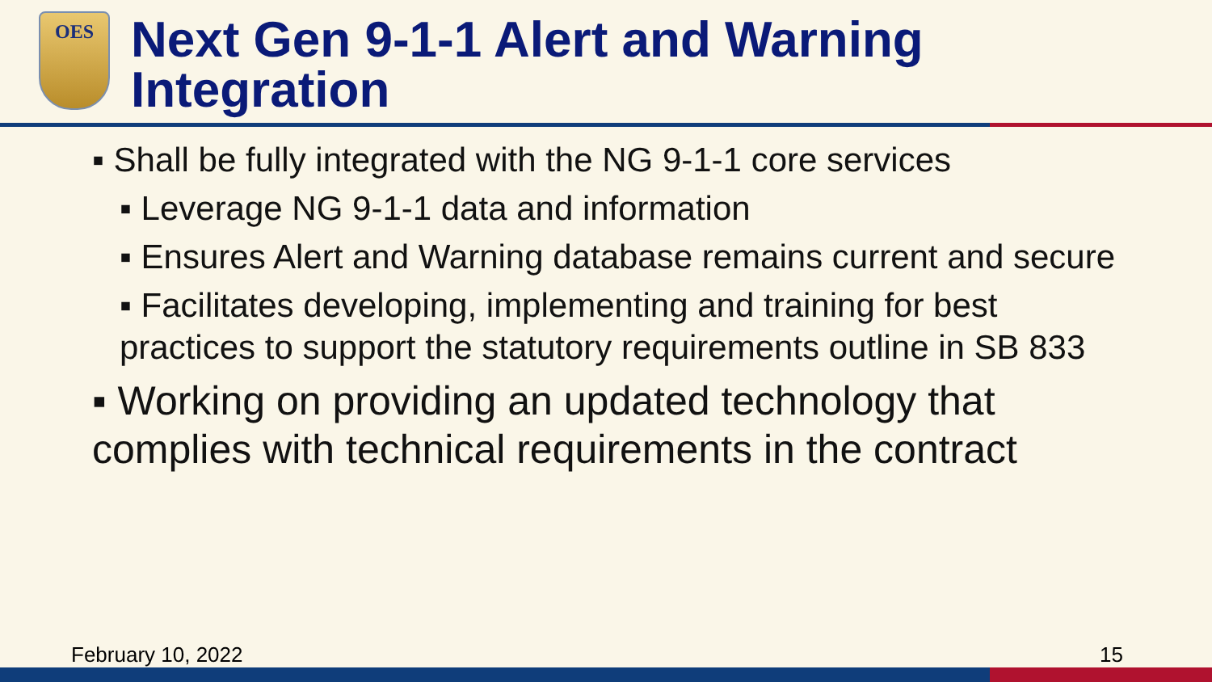OES
Next Gen 9-1-1 Alert and Warning
Integration
▪ Shall be fully integrated with the NG 9-1-1 core services
▪ Leverage NG 9-1-1 data and information
▪ Ensures Alert and Warning database remains current and secure
▪ Facilitates developing, implementing and training for best practices to support the statutory requirements outline in SB 833
▪ Working on providing an updated technology that complies with technical requirements in the contract
February 10, 2022 15